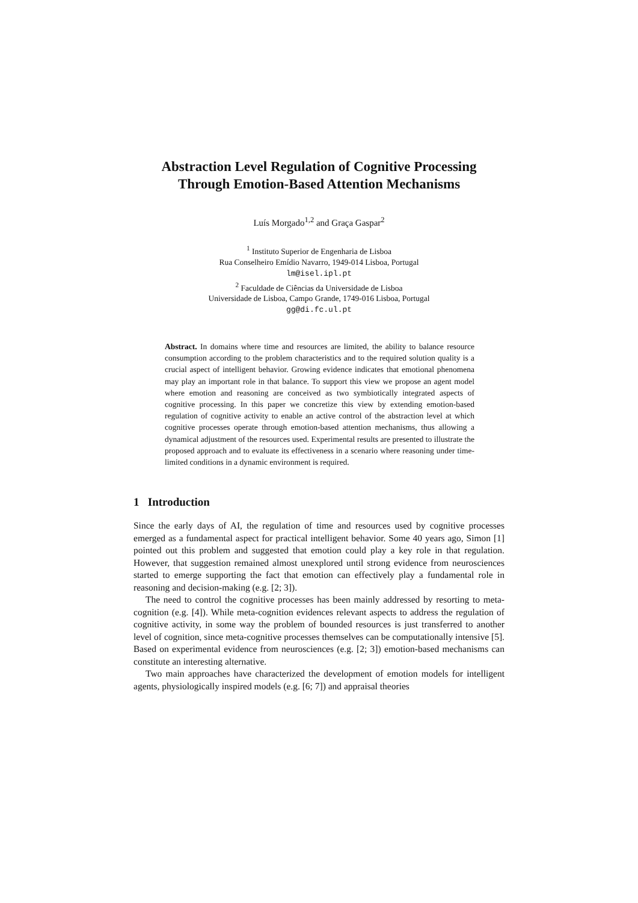Abstraction Level Regulation of Cognitive Processing
Through Emotion-Based Attention Mechanisms
Luís Morgado<sup>1,2</sup> and Graça Gaspar<sup>2</sup>
<sup>1</sup> Instituto Superior de Engenharia de Lisboa
Rua Conselheiro Emídio Navarro, 1949-014 Lisboa, Portugal
lm@isel.ipl.pt
<sup>2</sup> Faculdade de Ciências da Universidade de Lisboa
Universidade de Lisboa, Campo Grande, 1749-016 Lisboa, Portugal
gg@di.fc.ul.pt
Abstract. In domains where time and resources are limited, the ability to balance resource consumption according to the problem characteristics and to the required solution quality is a crucial aspect of intelligent behavior. Growing evidence indicates that emotional phenomena may play an important role in that balance. To support this view we propose an agent model where emotion and reasoning are conceived as two symbiotically integrated aspects of cognitive processing. In this paper we concretize this view by extending emotion-based regulation of cognitive activity to enable an active control of the abstraction level at which cognitive processes operate through emotion-based attention mechanisms, thus allowing a dynamical adjustment of the resources used. Experimental results are presented to illustrate the proposed approach and to evaluate its effectiveness in a scenario where reasoning under time-limited conditions in a dynamic environment is required.
1 Introduction
Since the early days of AI, the regulation of time and resources used by cognitive processes emerged as a fundamental aspect for practical intelligent behavior. Some 40 years ago, Simon [1] pointed out this problem and suggested that emotion could play a key role in that regulation. However, that suggestion remained almost unexplored until strong evidence from neurosciences started to emerge supporting the fact that emotion can effectively play a fundamental role in reasoning and decision-making (e.g. [2; 3]).
The need to control the cognitive processes has been mainly addressed by resorting to meta-cognition (e.g. [4]). While meta-cognition evidences relevant aspects to address the regulation of cognitive activity, in some way the problem of bounded resources is just transferred to another level of cognition, since meta-cognitive processes themselves can be computationally intensive [5]. Based on experimental evidence from neurosciences (e.g. [2; 3]) emotion-based mechanisms can constitute an interesting alternative.
Two main approaches have characterized the development of emotion models for intelligent agents, physiologically inspired models (e.g. [6; 7]) and appraisal theories